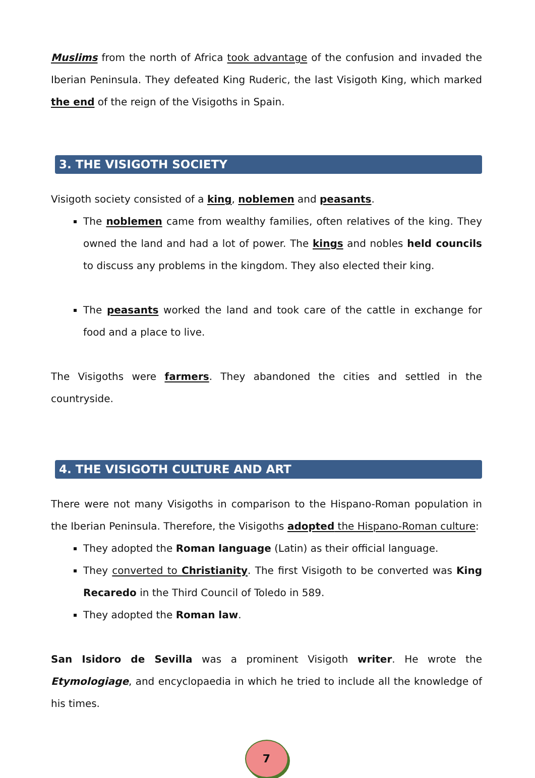Muslims from the north of Africa took advantage of the confusion and invaded the Iberian Peninsula. They defeated King Ruderic, the last Visigoth King, which marked the end of the reign of the Visigoths in Spain.
3. THE VISIGOTH SOCIETY
Visigoth society consisted of a king, noblemen and peasants.
The noblemen came from wealthy families, often relatives of the king. They owned the land and had a lot of power. The kings and nobles held councils to discuss any problems in the kingdom. They also elected their king.
The peasants worked the land and took care of the cattle in exchange for food and a place to live.
The Visigoths were farmers. They abandoned the cities and settled in the countryside.
4. THE VISIGOTH CULTURE AND ART
There were not many Visigoths in comparison to the Hispano-Roman population in the Iberian Peninsula. Therefore, the Visigoths adopted the Hispano-Roman culture:
They adopted the Roman language (Latin) as their official language.
They converted to Christianity. The first Visigoth to be converted was King Recaredo in the Third Council of Toledo in 589.
They adopted the Roman law.
San Isidoro de Sevilla was a prominent Visigoth writer. He wrote the Etymologiage, and encyclopaedia in which he tried to include all the knowledge of his times.
7